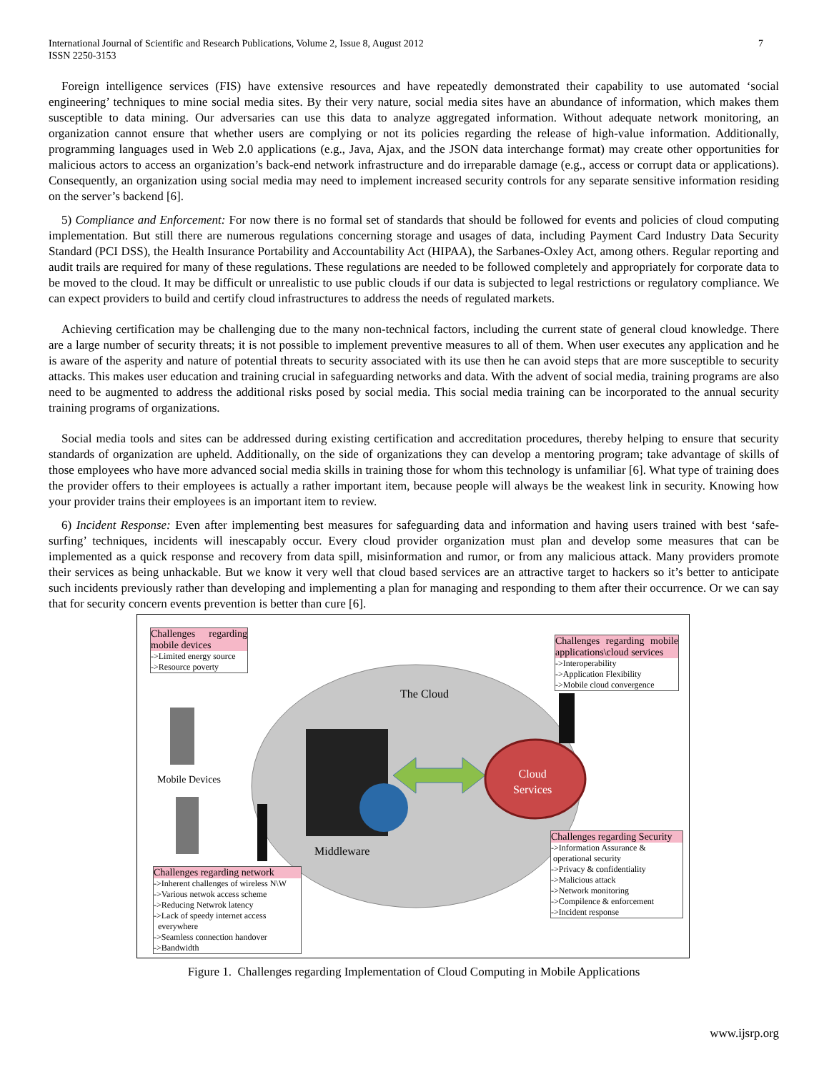International Journal of Scientific and Research Publications, Volume 2, Issue 8, August 2012
ISSN 2250-3153
7
Foreign intelligence services (FIS) have extensive resources and have repeatedly demonstrated their capability to use automated ‘social engineering’ techniques to mine social media sites. By their very nature, social media sites have an abundance of information, which makes them susceptible to data mining. Our adversaries can use this data to analyze aggregated information. Without adequate network monitoring, an organization cannot ensure that whether users are complying or not its policies regarding the release of high-value information. Additionally, programming languages used in Web 2.0 applications (e.g., Java, Ajax, and the JSON data interchange format) may create other opportunities for malicious actors to access an organization’s back-end network infrastructure and do irreparable damage (e.g., access or corrupt data or applications). Consequently, an organization using social media may need to implement increased security controls for any separate sensitive information residing on the server’s backend [6].
5) Compliance and Enforcement: For now there is no formal set of standards that should be followed for events and policies of cloud computing implementation. But still there are numerous regulations concerning storage and usages of data, including Payment Card Industry Data Security Standard (PCI DSS), the Health Insurance Portability and Accountability Act (HIPAA), the Sarbanes-Oxley Act, among others. Regular reporting and audit trails are required for many of these regulations. These regulations are needed to be followed completely and appropriately for corporate data to be moved to the cloud. It may be difficult or unrealistic to use public clouds if our data is subjected to legal restrictions or regulatory compliance. We can expect providers to build and certify cloud infrastructures to address the needs of regulated markets.
Achieving certification may be challenging due to the many non-technical factors, including the current state of general cloud knowledge. There are a large number of security threats; it is not possible to implement preventive measures to all of them. When user executes any application and he is aware of the asperity and nature of potential threats to security associated with its use then he can avoid steps that are more susceptible to security attacks. This makes user education and training crucial in safeguarding networks and data. With the advent of social media, training programs are also need to be augmented to address the additional risks posed by social media. This social media training can be incorporated to the annual security training programs of organizations.
Social media tools and sites can be addressed during existing certification and accreditation procedures, thereby helping to ensure that security standards of organization are upheld. Additionally, on the side of organizations they can develop a mentoring program; take advantage of skills of those employees who have more advanced social media skills in training those for whom this technology is unfamiliar [6]. What type of training does the provider offers to their employees is actually a rather important item, because people will always be the weakest link in security. Knowing how your provider trains their employees is an important item to review.
6) Incident Response: Even after implementing best measures for safeguarding data and information and having users trained with best ‘safe-surfing’ techniques, incidents will inescapably occur. Every cloud provider organization must plan and develop some measures that can be implemented as a quick response and recovery from data spill, misinformation and rumor, or from any malicious attack. Many providers promote their services as being unhackable. But we know it very well that cloud based services are an attractive target to hackers so it’s better to anticipate such incidents previously rather than developing and implementing a plan for managing and responding to them after their occurrence. Or we can say that for security concern events prevention is better than cure [6].
Challenges regarding mobile devices
->Limited energy source
->Resource poverty
Challenges regarding mobile applications\cloud services
->Interoperability
->Application Flexibility
->Mobile cloud convergence
The Cloud
Mobile Devices
Cloud
Services
Middleware
Challenges regarding Security
->Information Assurance &
operational security
->Privacy & confidentiality
->Malicious attack
->Network monitoring
->Compilence & enforcement
->Incident response
Challenges regarding network
->Inherent challenges of wireless N\W
->Various netwok access scheme
->Reducing Netwrok latency
->Lack of speedy internet access
everywhere
->Seamless connection handover
->Bandwidth
Figure 1. Challenges regarding Implementation of Cloud Computing in Mobile Applications
www.ijsrp.org